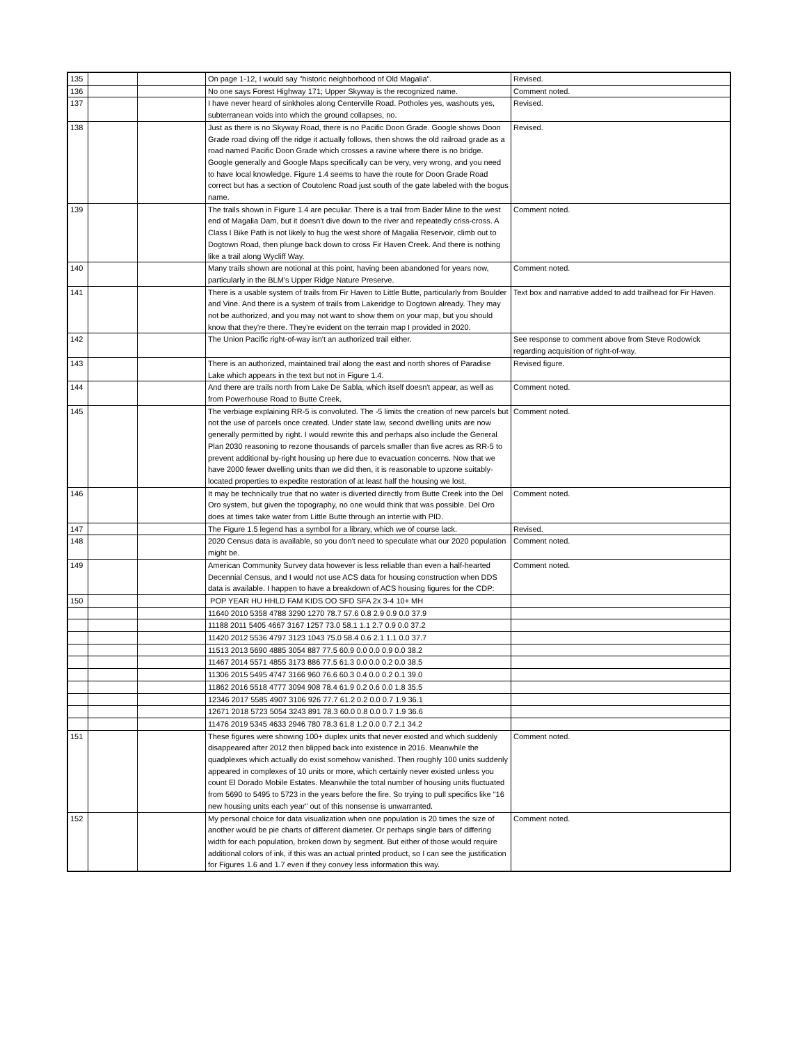| 135 | | | On page 1-12, I would say "historic neighborhood of Old Magalia". | Revised. |
| 136 | | | No one says Forest Highway 171; Upper Skyway is the recognized name. | Comment noted. |
| 137 | | | I have never heard of sinkholes along Centerville Road. Potholes yes, washouts yes, subterranean voids into which the ground collapses, no. | Revised. |
| 138 | | | Just as there is no Skyway Road, there is no Pacific Doon Grade. Google shows Doon Grade road diving off the ridge it actually follows, then shows the old railroad grade as a road named Pacific Doon Grade which crosses a ravine where there is no bridge. Google generally and Google Maps specifically can be very, very wrong, and you need to have local knowledge. Figure 1.4 seems to have the route for Doon Grade Road correct but has a section of Coutolenc Road just south of the gate labeled with the bogus name. | Revised. |
| 139 | | | The trails shown in Figure 1.4 are peculiar. There is a trail from Bader Mine to the west end of Magalia Dam, but it doesn't dive down to the river and repeatedly criss-cross. A Class I Bike Path is not likely to hug the west shore of Magalia Reservoir, climb out to Dogtown Road, then plunge back down to cross Fir Haven Creek. And there is nothing like a trail along Wycliff Way. | Comment noted. |
| 140 | | | Many trails shown are notional at this point, having been abandoned for years now, particularly in the BLM's Upper Ridge Nature Preserve. | Comment noted. |
| 141 | | | There is a usable system of trails from Fir Haven to Little Butte, particularly from Boulder and Vine. And there is a system of trails from Lakeridge to Dogtown already. They may not be authorized, and you may not want to show them on your map, but you should know that they're there. They're evident on the terrain map I provided in 2020. | Text box and narrative added to add trailhead for Fir Haven. |
| 142 | | | The Union Pacific right-of-way isn't an authorized trail either. | See response to comment above from Steve Rodowick regarding acquisition of right-of-way. |
| 143 | | | There is an authorized, maintained trail along the east and north shores of Paradise Lake which appears in the text but not in Figure 1.4. | Revised figure. |
| 144 | | | And there are trails north from Lake De Sabla, which itself doesn't appear, as well as from Powerhouse Road to Butte Creek. | Comment noted. |
| 145 | | | The verbiage explaining RR-5 is convoluted. The -5 limits the creation of new parcels but not the use of parcels once created. Under state law, second dwelling units are now generally permitted by right. I would rewrite this and perhaps also include the General Plan 2030 reasoning to rezone thousands of parcels smaller than five acres as RR-5 to prevent additional by-right housing up here due to evacuation concerns. Now that we have 2000 fewer dwelling units than we did then, it is reasonable to upzone suitably-located properties to expedite restoration of at least half the housing we lost. | Comment noted. |
| 146 | | | It may be technically true that no water is diverted directly from Butte Creek into the Del Oro system, but given the topography, no one would think that was possible. Del Oro does at times take water from Little Butte through an intertie with PID. | Comment noted. |
| 147 | | | The Figure 1.5 legend has a symbol for a library, which we of course lack. | Revised. |
| 148 | | | 2020 Census data is available, so you don't need to speculate what our 2020 population might be. | Comment noted. |
| 149 | | | American Community Survey data however is less reliable than even a half-hearted Decennial Census, and I would not use ACS data for housing construction when DDS data is available. I happen to have a breakdown of ACS housing figures for the CDP: | Comment noted. |
| 150 | | | POP YEAR HU HHLD FAM KIDS OO SFD SFA 2x 3-4 10+ MH | |
| | | | 11640 2010 5358 4788 3290 1270 78.7 57.6 0.8 2.9 0.9 0.0 37.9 | |
| | | | 11188 2011 5405 4667 3167 1257 73.0 58.1 1.1 2.7 0.9 0.0 37.2 | |
| | | | 11420 2012 5536 4797 3123 1043 75.0 58.4 0.6 2.1 1.1 0.0 37.7 | |
| | | | 11513 2013 5690 4885 3054 887 77.5 60.9 0.0 0.0 0.9 0.0 38.2 | |
| | | | 11467 2014 5571 4855 3173 886 77.5 61.3 0.0 0.0 0.2 0.0 38.5 | |
| | | | 11306 2015 5495 4747 3166 960 76.6 60.3 0.4 0.0 0.2 0.1 39.0 | |
| | | | 11862 2016 5518 4777 3094 908 78.4 61.9 0.2 0.6 0.0 1.8 35.5 | |
| | | | 12346 2017 5585 4907 3106 926 77.7 61.2 0.2 0.0 0.7 1.9 36.1 | |
| | | | 12671 2018 5723 5054 3243 891 78.3 60.0 0.8 0.0 0.7 1.9 36.6 | |
| | | | 11476 2019 5345 4633 2946 780 78.3 61.8 1.2 0.0 0.7 2.1 34.2 | |
| 151 | | | These figures were showing 100+ duplex units that never existed and which suddenly disappeared after 2012 then blipped back into existence in 2016. Meanwhile the quadplexes which actually do exist somehow vanished. Then roughly 100 units suddenly appeared in complexes of 10 units or more, which certainly never existed unless you count El Dorado Mobile Estates. Meanwhile the total number of housing units fluctuated from 5690 to 5495 to 5723 in the years before the fire. So trying to pull specifics like "16 new housing units each year" out of this nonsense is unwarranted. | Comment noted. |
| 152 | | | My personal choice for data visualization when one population is 20 times the size of another would be pie charts of different diameter. Or perhaps single bars of differing width for each population, broken down by segment. But either of those would require additional colors of ink, if this was an actual printed product, so I can see the justification for Figures 1.6 and 1.7 even if they convey less information this way. | Comment noted. |